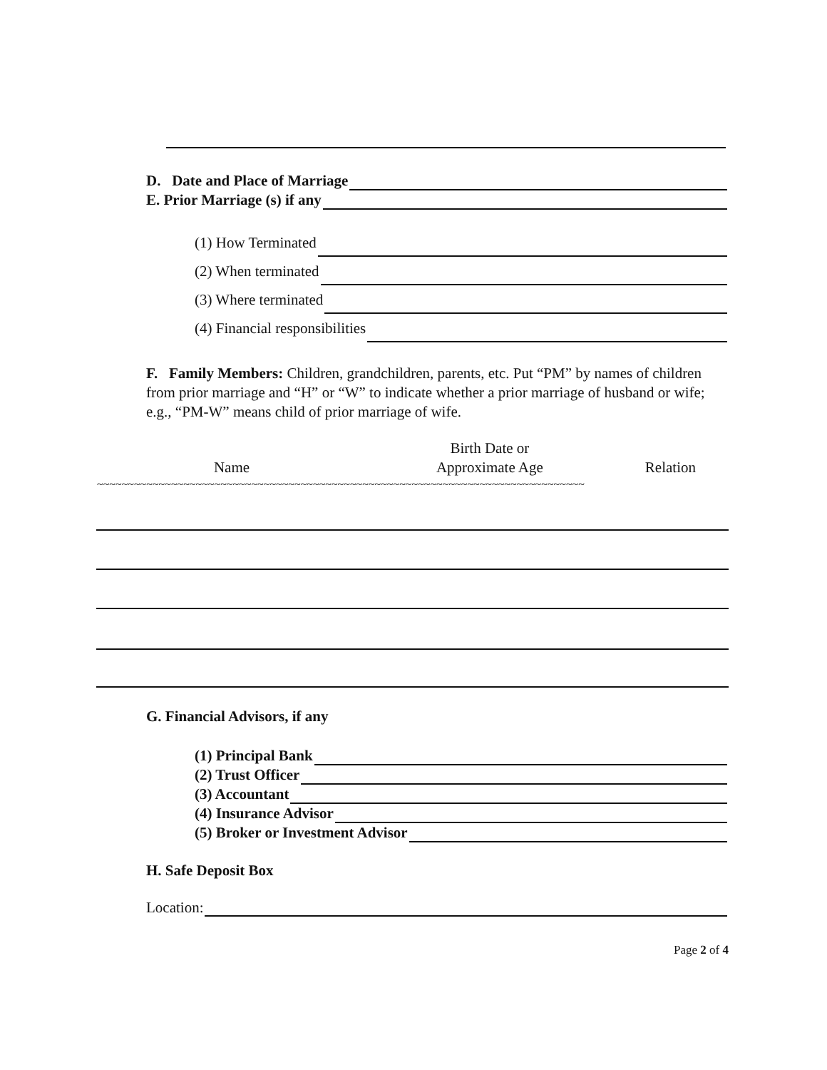D. Date and Place of Marriage
E. Prior Marriage (s) if any
(1) How Terminated
(2) When terminated
(3) Where terminated
(4) Financial responsibilities
F. Family Members: Children, grandchildren, parents, etc. Put “PM” by names of children from prior marriage and “H” or “W” to indicate whether a prior marriage of husband or wife; e.g., “PM-W” means child of prior marriage of wife.
| | Birth Date or | |
| --- | --- | --- |
| Name | Approximate Age | Relation |
| ~~~~~~~~~~~~~~~~~~~~~~~~~~~~~~~~~~~~~~~~~~~~~~~~~~~~~~~~~~~~~~~~~~~~~~~~~~~~~~~ | | |
G. Financial Advisors, if any
(1) Principal Bank
(2) Trust Officer
(3) Accountant
(4) Insurance Advisor
(5) Broker or Investment Advisor
H. Safe Deposit Box
Location:
Page 2 of 4